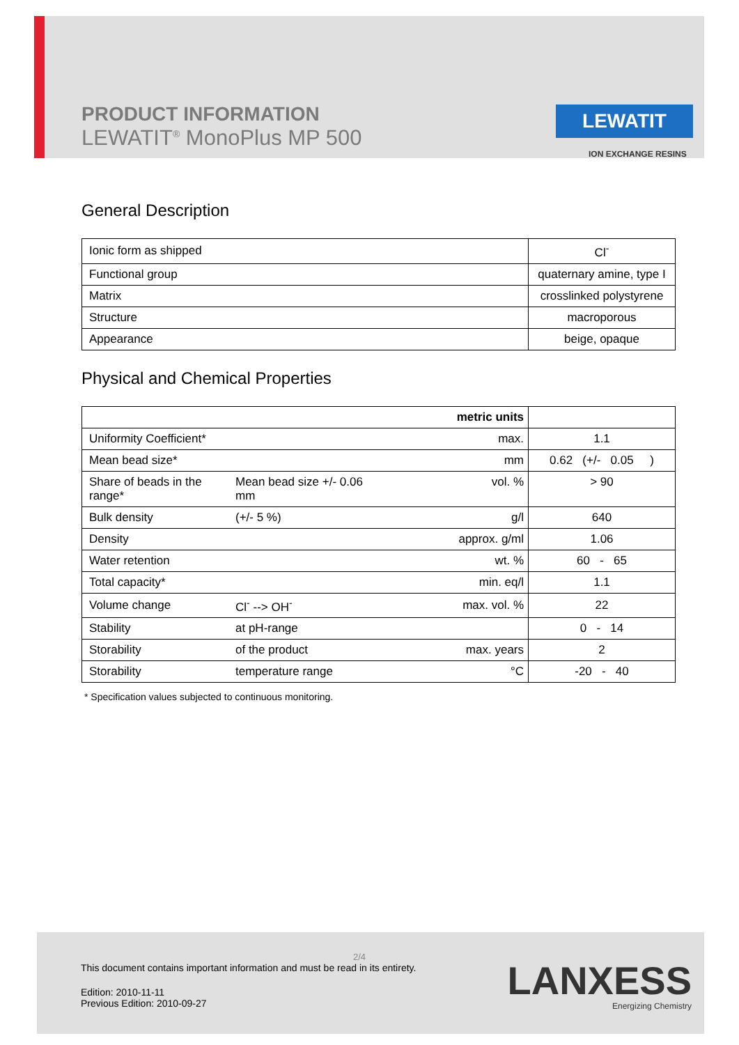PRODUCT INFORMATION
LEWATIT<sup>®</sup> MonoPlus MP 500
LEWATIT
ION EXCHANGE RESINS
General Description
| Ionic form as shipped | Cl<sup>-</sup> |
| Functional group | quaternary amine, type I |
| Matrix | crosslinked polystyrene |
| Structure | macroporous |
| Appearance | beige, opaque |
Physical and Chemical Properties
| | | metric units | |
| Uniformity Coefficient* | | max. | 1.1 |
| Mean bead size* | | mm | 0.62 (+/- 0.05 ) |
| Share of beads in the range* | Mean bead size +/- 0.06 mm | vol. % | > 90 |
| Bulk density | (+/- 5 %) | g/l | 640 |
| Density | | approx. g/ml | 1.06 |
| Water retention | | wt. % | 60 - 65 |
| Total capacity* | | min. eq/l | 1.1 |
| Volume change | Cl<sup>-</sup> --> OH<sup>-</sup> | max. vol. % | 22 |
| Stability | at pH-range | | 0 - 14 |
| Storability | of the product | max. years | 2 |
| Storability | temperature range | °C | -20 - 40 |
* Specification values subjected to continuous monitoring.
2/4
This document contains important information and must be read in its entirety.
Edition: 2010-11-11
Previous Edition: 2010-09-27
LANXESS
Energizing Chemistry